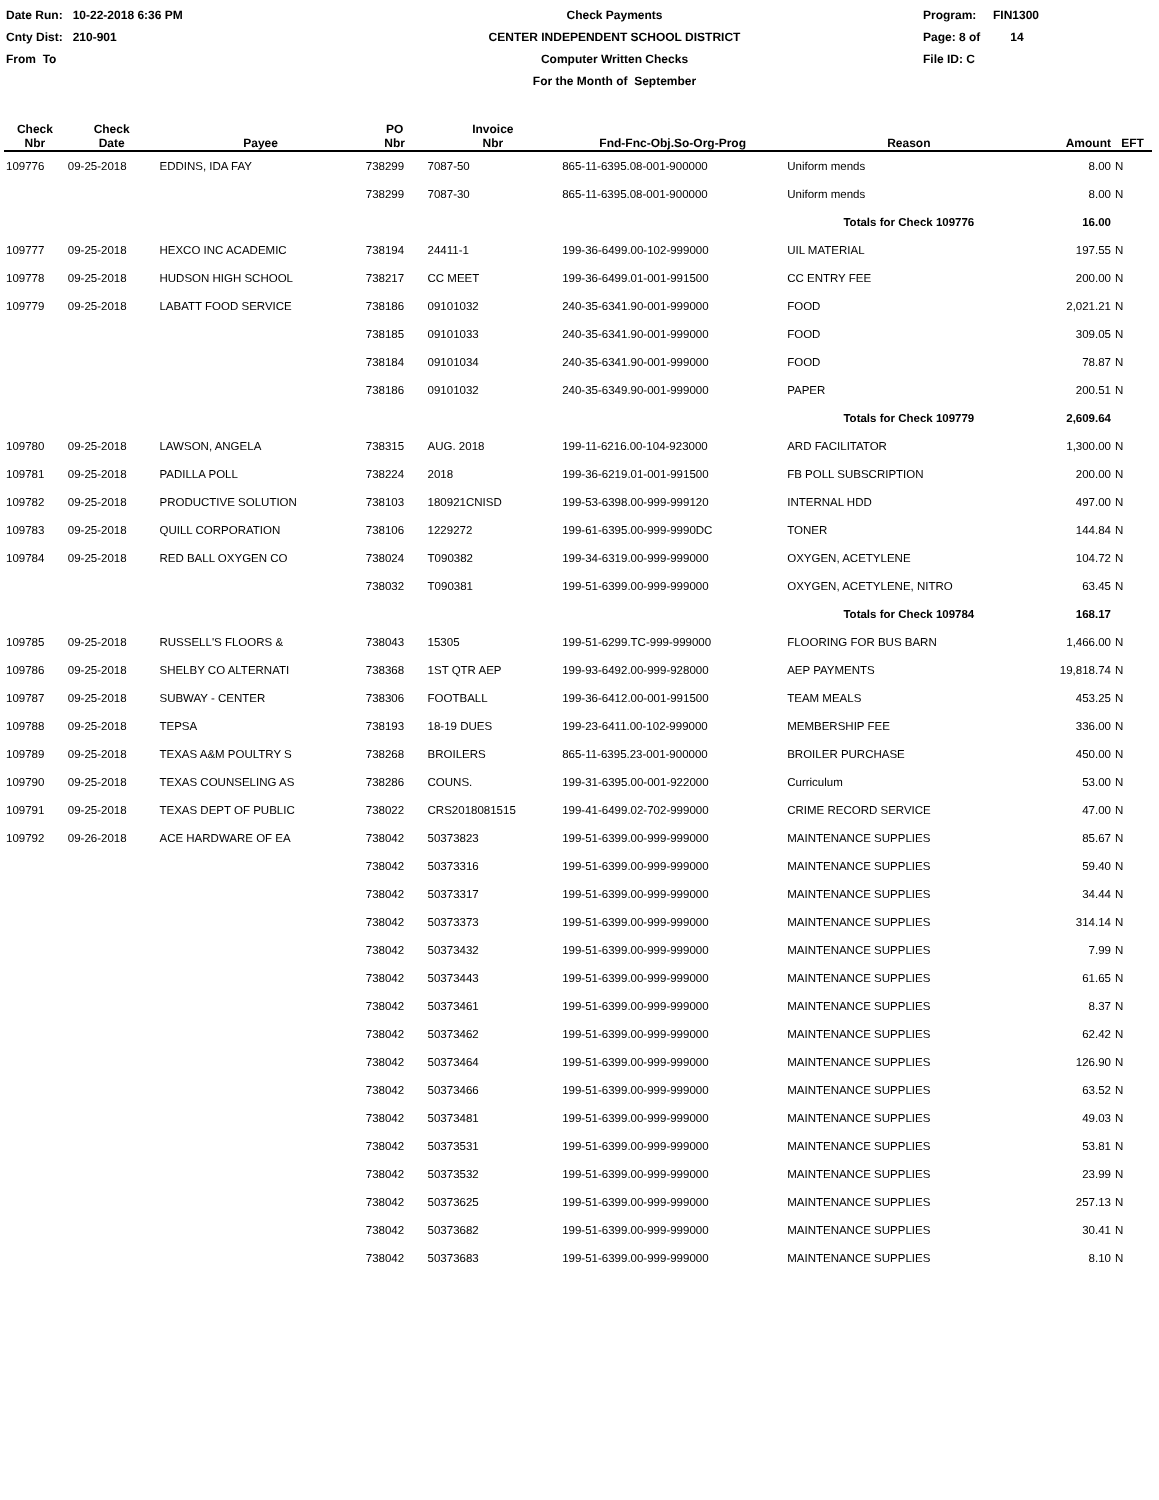Date Run: 10-22-2018 6:36 PM
Cnty Dist: 210-901
From To
Check Payments
CENTER INDEPENDENT SCHOOL DISTRICT
Computer Written Checks
For the Month of September
Program: FIN1300
Page: 8 of 14
File ID: C
| Check Nbr | Check Date | Payee | PO Nbr | Invoice Nbr | Fnd-Fnc-Obj.So-Org-Prog | Reason | Amount | EFT |
| --- | --- | --- | --- | --- | --- | --- | --- | --- |
| 109776 | 09-25-2018 | EDDINS, IDA FAY | 738299 | 7087-50 | 865-11-6395.08-001-900000 | Uniform mends | 8.00 | N |
| | | | 738299 | 7087-30 | 865-11-6395.08-001-900000 | Uniform mends | 8.00 | N |
| | | | | | | Totals for Check 109776 | 16.00 | |
| 109777 | 09-25-2018 | HEXCO INC ACADEMIC | 738194 | 24411-1 | 199-36-6499.00-102-999000 | UIL MATERIAL | 197.55 | N |
| 109778 | 09-25-2018 | HUDSON HIGH SCHOOL | 738217 | CC MEET | 199-36-6499.01-001-991500 | CC ENTRY FEE | 200.00 | N |
| 109779 | 09-25-2018 | LABATT FOOD SERVICE | 738186 | 09101032 | 240-35-6341.90-001-999000 | FOOD | 2,021.21 | N |
| | | | 738185 | 09101033 | 240-35-6341.90-001-999000 | FOOD | 309.05 | N |
| | | | 738184 | 09101034 | 240-35-6341.90-001-999000 | FOOD | 78.87 | N |
| | | | 738186 | 09101032 | 240-35-6349.90-001-999000 | PAPER | 200.51 | N |
| | | | | | | Totals for Check 109779 | 2,609.64 | |
| 109780 | 09-25-2018 | LAWSON, ANGELA | 738315 | AUG. 2018 | 199-11-6216.00-104-923000 | ARD FACILITATOR | 1,300.00 | N |
| 109781 | 09-25-2018 | PADILLA POLL | 738224 | 2018 | 199-36-6219.01-001-991500 | FB POLL SUBSCRIPTION | 200.00 | N |
| 109782 | 09-25-2018 | PRODUCTIVE SOLUTION | 738103 | 180921CNISD | 199-53-6398.00-999-999120 | INTERNAL HDD | 497.00 | N |
| 109783 | 09-25-2018 | QUILL CORPORATION | 738106 | 1229272 | 199-61-6395.00-999-9990DC | TONER | 144.84 | N |
| 109784 | 09-25-2018 | RED BALL OXYGEN CO | 738024 | T090382 | 199-34-6319.00-999-999000 | OXYGEN, ACETYLENE | 104.72 | N |
| | | | 738032 | T090381 | 199-51-6399.00-999-999000 | OXYGEN, ACETYLENE, NITRO | 63.45 | N |
| | | | | | | Totals for Check 109784 | 168.17 | |
| 109785 | 09-25-2018 | RUSSELL'S FLOORS & | 738043 | 15305 | 199-51-6299.TC-999-999000 | FLOORING FOR BUS BARN | 1,466.00 | N |
| 109786 | 09-25-2018 | SHELBY CO ALTERNATI | 738368 | 1ST QTR AEP | 199-93-6492.00-999-928000 | AEP PAYMENTS | 19,818.74 | N |
| 109787 | 09-25-2018 | SUBWAY - CENTER | 738306 | FOOTBALL | 199-36-6412.00-001-991500 | TEAM MEALS | 453.25 | N |
| 109788 | 09-25-2018 | TEPSA | 738193 | 18-19 DUES | 199-23-6411.00-102-999000 | MEMBERSHIP FEE | 336.00 | N |
| 109789 | 09-25-2018 | TEXAS A&M POULTRY S | 738268 | BROILERS | 865-11-6395.23-001-900000 | BROILER PURCHASE | 450.00 | N |
| 109790 | 09-25-2018 | TEXAS COUNSELING AS | 738286 | COUNS. | 199-31-6395.00-001-922000 | Curriculum | 53.00 | N |
| 109791 | 09-25-2018 | TEXAS DEPT OF PUBLIC | 738022 | CRS2018081515 | 199-41-6499.02-702-999000 | CRIME RECORD SERVICE | 47.00 | N |
| 109792 | 09-26-2018 | ACE HARDWARE OF EA | 738042 | 50373823 | 199-51-6399.00-999-999000 | MAINTENANCE SUPPLIES | 85.67 | N |
| | | | 738042 | 50373316 | 199-51-6399.00-999-999000 | MAINTENANCE SUPPLIES | 59.40 | N |
| | | | 738042 | 50373317 | 199-51-6399.00-999-999000 | MAINTENANCE SUPPLIES | 34.44 | N |
| | | | 738042 | 50373373 | 199-51-6399.00-999-999000 | MAINTENANCE SUPPLIES | 314.14 | N |
| | | | 738042 | 50373432 | 199-51-6399.00-999-999000 | MAINTENANCE SUPPLIES | 7.99 | N |
| | | | 738042 | 50373443 | 199-51-6399.00-999-999000 | MAINTENANCE SUPPLIES | 61.65 | N |
| | | | 738042 | 50373461 | 199-51-6399.00-999-999000 | MAINTENANCE SUPPLIES | 8.37 | N |
| | | | 738042 | 50373462 | 199-51-6399.00-999-999000 | MAINTENANCE SUPPLIES | 62.42 | N |
| | | | 738042 | 50373464 | 199-51-6399.00-999-999000 | MAINTENANCE SUPPLIES | 126.90 | N |
| | | | 738042 | 50373466 | 199-51-6399.00-999-999000 | MAINTENANCE SUPPLIES | 63.52 | N |
| | | | 738042 | 50373481 | 199-51-6399.00-999-999000 | MAINTENANCE SUPPLIES | 49.03 | N |
| | | | 738042 | 50373531 | 199-51-6399.00-999-999000 | MAINTENANCE SUPPLIES | 53.81 | N |
| | | | 738042 | 50373532 | 199-51-6399.00-999-999000 | MAINTENANCE SUPPLIES | 23.99 | N |
| | | | 738042 | 50373625 | 199-51-6399.00-999-999000 | MAINTENANCE SUPPLIES | 257.13 | N |
| | | | 738042 | 50373682 | 199-51-6399.00-999-999000 | MAINTENANCE SUPPLIES | 30.41 | N |
| | | | 738042 | 50373683 | 199-51-6399.00-999-999000 | MAINTENANCE SUPPLIES | 8.10 | N |